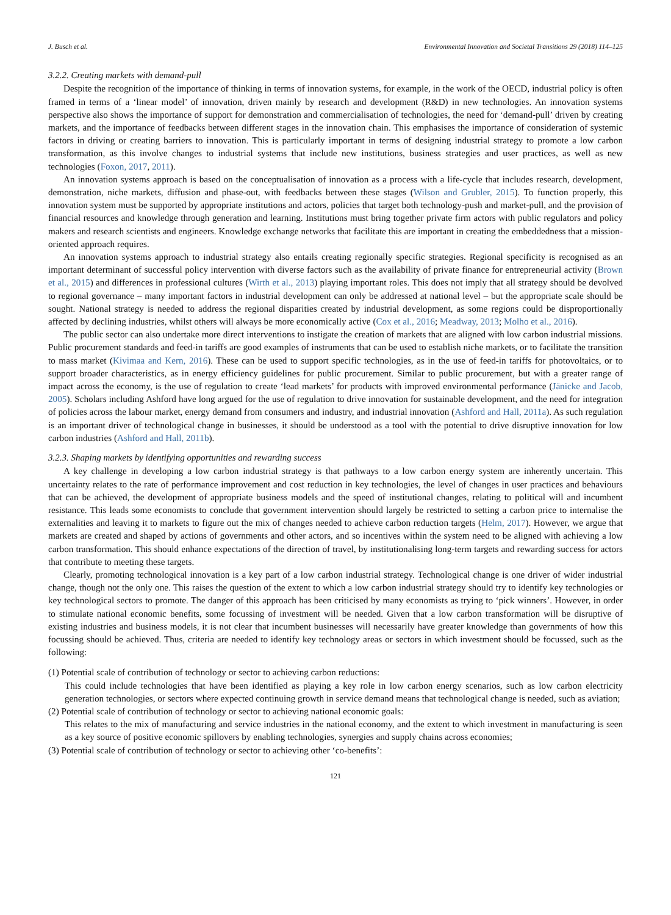J. Busch et al. Environmental Innovation and Societal Transitions 29 (2018) 114–125
3.2.2. Creating markets with demand-pull
Despite the recognition of the importance of thinking in terms of innovation systems, for example, in the work of the OECD, industrial policy is often framed in terms of a ‘linear model’ of innovation, driven mainly by research and development (R&D) in new technologies. An innovation systems perspective also shows the importance of support for demonstration and commercialisation of technologies, the need for ‘demand-pull’ driven by creating markets, and the importance of feedbacks between different stages in the innovation chain. This emphasises the importance of consideration of systemic factors in driving or creating barriers to innovation. This is particularly important in terms of designing industrial strategy to promote a low carbon transformation, as this involve changes to industrial systems that include new institutions, business strategies and user practices, as well as new technologies (Foxon, 2017, 2011).
An innovation systems approach is based on the conceptualisation of innovation as a process with a life-cycle that includes research, development, demonstration, niche markets, diffusion and phase-out, with feedbacks between these stages (Wilson and Grubler, 2015). To function properly, this innovation system must be supported by appropriate institutions and actors, policies that target both technology-push and market-pull, and the provision of financial resources and knowledge through generation and learning. Institutions must bring together private firm actors with public regulators and policy makers and research scientists and engineers. Knowledge exchange networks that facilitate this are important in creating the embeddedness that a mission-oriented approach requires.
An innovation systems approach to industrial strategy also entails creating regionally specific strategies. Regional specificity is recognised as an important determinant of successful policy intervention with diverse factors such as the availability of private finance for entrepreneurial activity (Brown et al., 2015) and differences in professional cultures (Wirth et al., 2013) playing important roles. This does not imply that all strategy should be devolved to regional governance – many important factors in industrial development can only be addressed at national level – but the appropriate scale should be sought. National strategy is needed to address the regional disparities created by industrial development, as some regions could be disproportionally affected by declining industries, whilst others will always be more economically active (Cox et al., 2016; Meadway, 2013; Molho et al., 2016).
The public sector can also undertake more direct interventions to instigate the creation of markets that are aligned with low carbon industrial missions. Public procurement standards and feed-in tariffs are good examples of instruments that can be used to establish niche markets, or to facilitate the transition to mass market (Kivimaa and Kern, 2016). These can be used to support specific technologies, as in the use of feed-in tariffs for photovoltaics, or to support broader characteristics, as in energy efficiency guidelines for public procurement. Similar to public procurement, but with a greater range of impact across the economy, is the use of regulation to create ‘lead markets’ for products with improved environmental performance (Jänicke and Jacob, 2005). Scholars including Ashford have long argued for the use of regulation to drive innovation for sustainable development, and the need for integration of policies across the labour market, energy demand from consumers and industry, and industrial innovation (Ashford and Hall, 2011a). As such regulation is an important driver of technological change in businesses, it should be understood as a tool with the potential to drive disruptive innovation for low carbon industries (Ashford and Hall, 2011b).
3.2.3. Shaping markets by identifying opportunities and rewarding success
A key challenge in developing a low carbon industrial strategy is that pathways to a low carbon energy system are inherently uncertain. This uncertainty relates to the rate of performance improvement and cost reduction in key technologies, the level of changes in user practices and behaviours that can be achieved, the development of appropriate business models and the speed of institutional changes, relating to political will and incumbent resistance. This leads some economists to conclude that government intervention should largely be restricted to setting a carbon price to internalise the externalities and leaving it to markets to figure out the mix of changes needed to achieve carbon reduction targets (Helm, 2017). However, we argue that markets are created and shaped by actions of governments and other actors, and so incentives within the system need to be aligned with achieving a low carbon transformation. This should enhance expectations of the direction of travel, by institutionalising long-term targets and rewarding success for actors that contribute to meeting these targets.
Clearly, promoting technological innovation is a key part of a low carbon industrial strategy. Technological change is one driver of wider industrial change, though not the only one. This raises the question of the extent to which a low carbon industrial strategy should try to identify key technologies or key technological sectors to promote. The danger of this approach has been criticised by many economists as trying to ‘pick winners’. However, in order to stimulate national economic benefits, some focussing of investment will be needed. Given that a low carbon transformation will be disruptive of existing industries and business models, it is not clear that incumbent businesses will necessarily have greater knowledge than governments of how this focussing should be achieved. Thus, criteria are needed to identify key technology areas or sectors in which investment should be focussed, such as the following:
(1) Potential scale of contribution of technology or sector to achieving carbon reductions:
This could include technologies that have been identified as playing a key role in low carbon energy scenarios, such as low carbon electricity generation technologies, or sectors where expected continuing growth in service demand means that technological change is needed, such as aviation;
(2) Potential scale of contribution of technology or sector to achieving national economic goals:
This relates to the mix of manufacturing and service industries in the national economy, and the extent to which investment in manufacturing is seen as a key source of positive economic spillovers by enabling technologies, synergies and supply chains across economies;
(3) Potential scale of contribution of technology or sector to achieving other ‘co-benefits’:
121